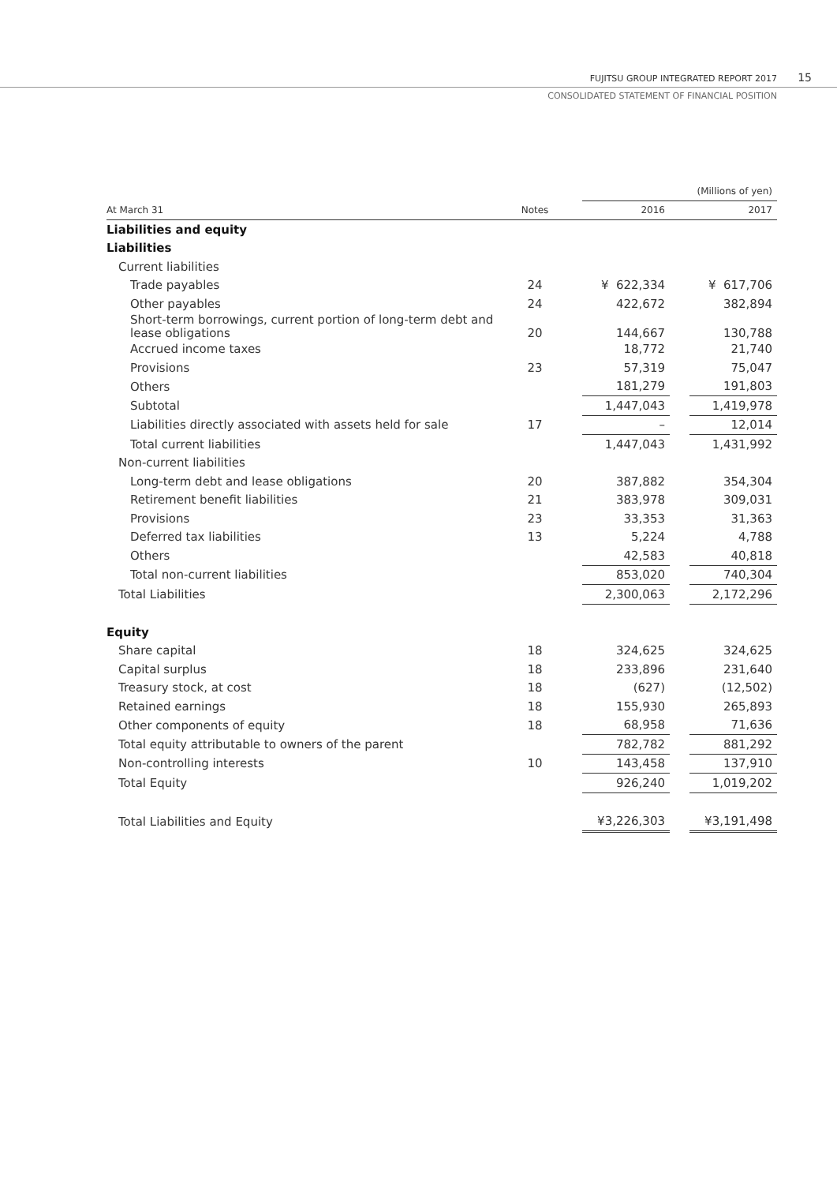FUJITSU GROUP INTEGRATED REPORT 2017
15
CONSOLIDATED STATEMENT OF FINANCIAL POSITION
| | | | | | (Millions of yen) |
| At March 31 | Notes | | 2016 | | 2017 |
| Liabilities and equity | | | | | |
| Liabilities | | | | | |
| Current liabilities | | | | | |
| Trade payables | 24 | | ¥ 622,334 | | ¥ 617,706 |
| Other payables | 24 | | 422,672 | | 382,894 |
| Short-term borrowings, current portion of long-term debt and lease obligations | 20 | | 144,667 | | 130,788 |
| Accrued income taxes | | | 18,772 | | 21,740 |
| Provisions | 23 | | 57,319 | | 75,047 |
| Others | | | 181,279 | | 191,803 |
| Subtotal | | | 1,447,043 | | 1,419,978 |
| Liabilities directly associated with assets held for sale | 17 | | – | | 12,014 |
| Total current liabilities | | | 1,447,043 | | 1,431,992 |
| Non-current liabilities | | | | | |
| Long-term debt and lease obligations | 20 | | 387,882 | | 354,304 |
| Retirement benefit liabilities | 21 | | 383,978 | | 309,031 |
| Provisions | 23 | | 33,353 | | 31,363 |
| Deferred tax liabilities | 13 | | 5,224 | | 4,788 |
| Others | | | 42,583 | | 40,818 |
| Total non-current liabilities | | | 853,020 | | 740,304 |
| Total Liabilities | | | 2,300,063 | | 2,172,296 |
| Equity | | | | | |
| Share capital | 18 | | 324,625 | | 324,625 |
| Capital surplus | 18 | | 233,896 | | 231,640 |
| Treasury stock, at cost | 18 | | (627) | | (12,502) |
| Retained earnings | 18 | | 155,930 | | 265,893 |
| Other components of equity | 18 | | 68,958 | | 71,636 |
| Total equity attributable to owners of the parent | | | 782,782 | | 881,292 |
| Non-controlling interests | 10 | | 143,458 | | 137,910 |
| Total Equity | | | 926,240 | | 1,019,202 |
| Total Liabilities and Equity | | | ¥3,226,303 | | ¥3,191,498 |